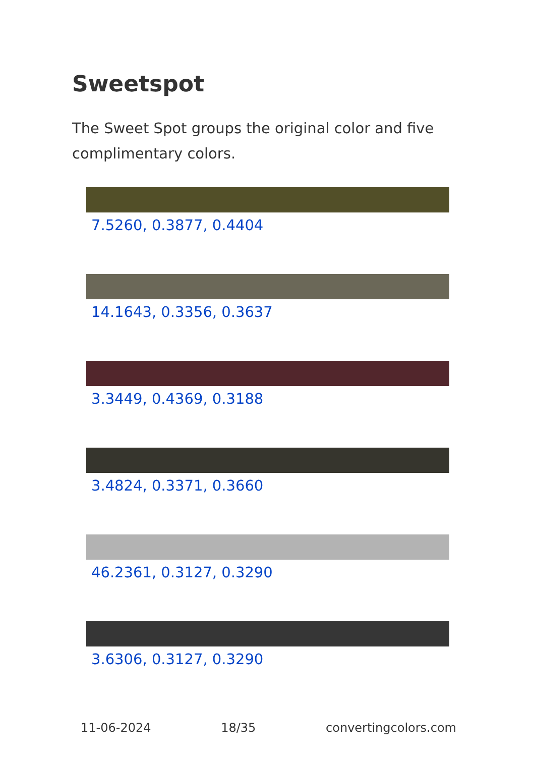Sweetspot
The Sweet Spot groups the original color and five complimentary colors.
7.5260, 0.3877, 0.4404
14.1643, 0.3356, 0.3637
3.3449, 0.4369, 0.3188
3.4824, 0.3371, 0.3660
46.2361, 0.3127, 0.3290
3.6306, 0.3127, 0.3290
11-06-2024 18/35 convertingcolors.com